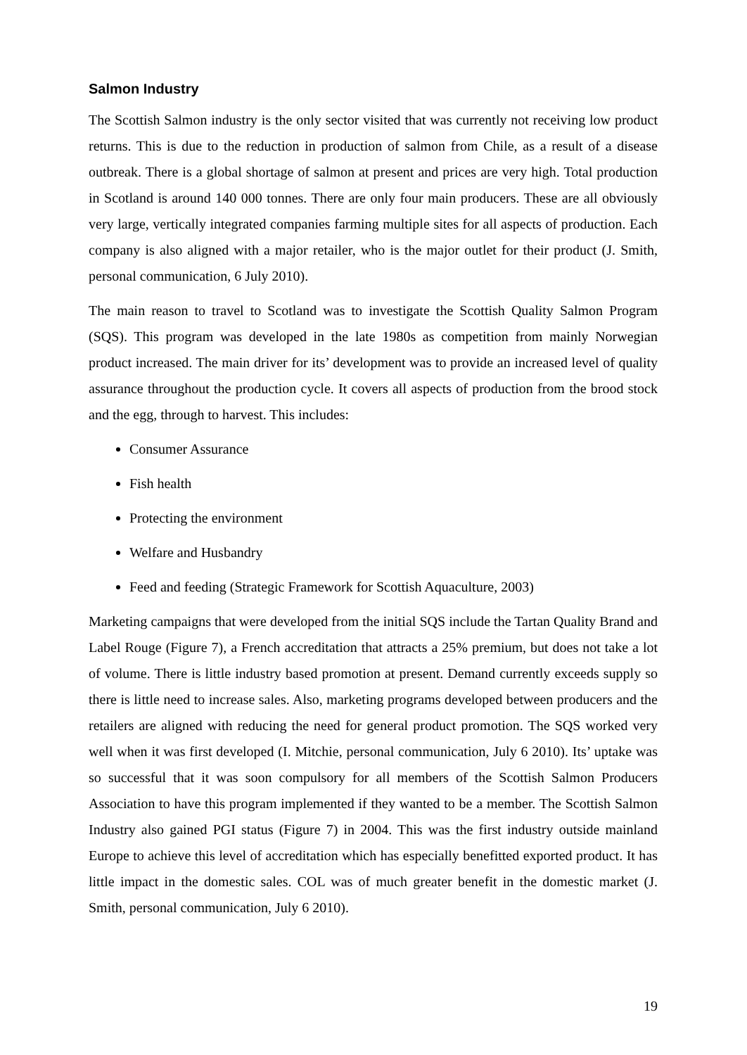Salmon Industry
The Scottish Salmon industry is the only sector visited that was currently not receiving low product returns. This is due to the reduction in production of salmon from Chile, as a result of a disease outbreak. There is a global shortage of salmon at present and prices are very high. Total production in Scotland is around 140 000 tonnes. There are only four main producers. These are all obviously very large, vertically integrated companies farming multiple sites for all aspects of production. Each company is also aligned with a major retailer, who is the major outlet for their product (J. Smith, personal communication, 6 July 2010).
The main reason to travel to Scotland was to investigate the Scottish Quality Salmon Program (SQS). This program was developed in the late 1980s as competition from mainly Norwegian product increased. The main driver for its’ development was to provide an increased level of quality assurance throughout the production cycle. It covers all aspects of production from the brood stock and the egg, through to harvest. This includes:
Consumer Assurance
Fish health
Protecting the environment
Welfare and Husbandry
Feed and feeding (Strategic Framework for Scottish Aquaculture, 2003)
Marketing campaigns that were developed from the initial SQS include the Tartan Quality Brand and Label Rouge (Figure 7), a French accreditation that attracts a 25% premium, but does not take a lot of volume. There is little industry based promotion at present. Demand currently exceeds supply so there is little need to increase sales. Also, marketing programs developed between producers and the retailers are aligned with reducing the need for general product promotion. The SQS worked very well when it was first developed (I. Mitchie, personal communication, July 6 2010). Its’ uptake was so successful that it was soon compulsory for all members of the Scottish Salmon Producers Association to have this program implemented if they wanted to be a member. The Scottish Salmon Industry also gained PGI status (Figure 7) in 2004. This was the first industry outside mainland Europe to achieve this level of accreditation which has especially benefitted exported product. It has little impact in the domestic sales. COL was of much greater benefit in the domestic market (J. Smith, personal communication, July 6 2010).
19